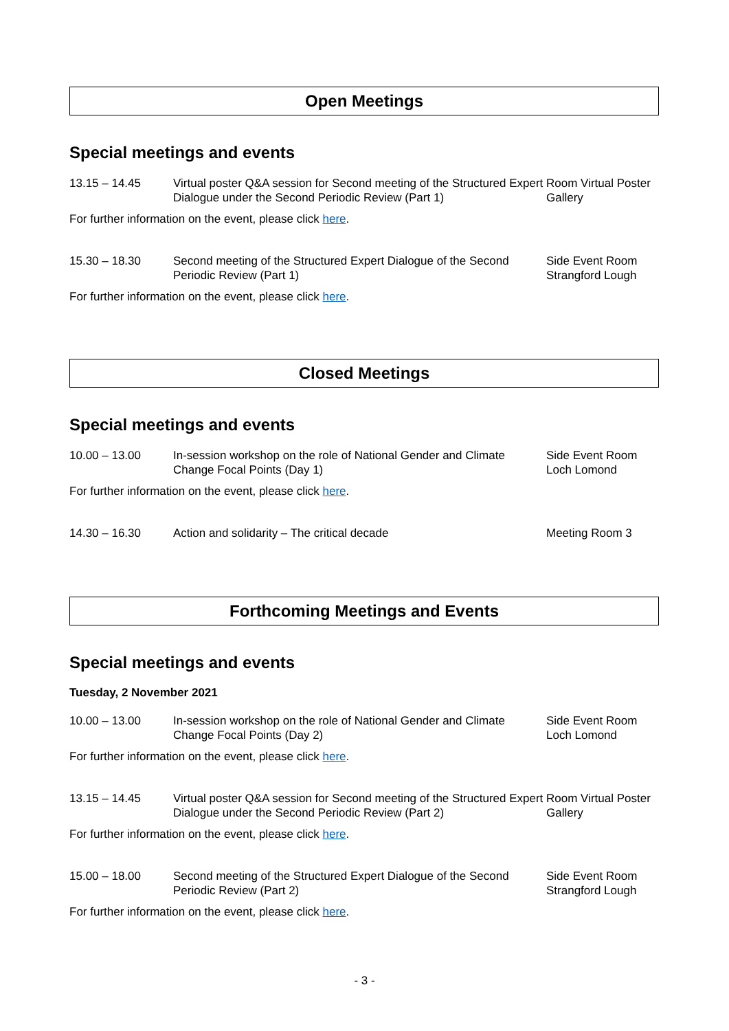Open Meetings
Special meetings and events
13.15 – 14.45 Virtual poster Q&A session for Second meeting of the Structured Expert Dialogue under the Second Periodic Review (Part 1)
Room Virtual Poster Gallery
For further information on the event, please click here.
15.30 – 18.30 Second meeting of the Structured Expert Dialogue of the Second Periodic Review (Part 1)
Side Event Room Strangford Lough
For further information on the event, please click here.
Closed Meetings
Special meetings and events
10.00 – 13.00 In-session workshop on the role of National Gender and Climate Change Focal Points (Day 1)
Side Event Room Loch Lomond
For further information on the event, please click here.
14.30 – 16.30 Action and solidarity – The critical decade Meeting Room 3
Forthcoming Meetings and Events
Special meetings and events
Tuesday, 2 November 2021
10.00 – 13.00 In-session workshop on the role of National Gender and Climate Change Focal Points (Day 2)
Side Event Room Loch Lomond
For further information on the event, please click here.
13.15 – 14.45 Virtual poster Q&A session for Second meeting of the Structured Expert Dialogue under the Second Periodic Review (Part 2)
Room Virtual Poster Gallery
For further information on the event, please click here.
15.00 – 18.00 Second meeting of the Structured Expert Dialogue of the Second Periodic Review (Part 2)
Side Event Room Strangford Lough
For further information on the event, please click here.
- 3 -